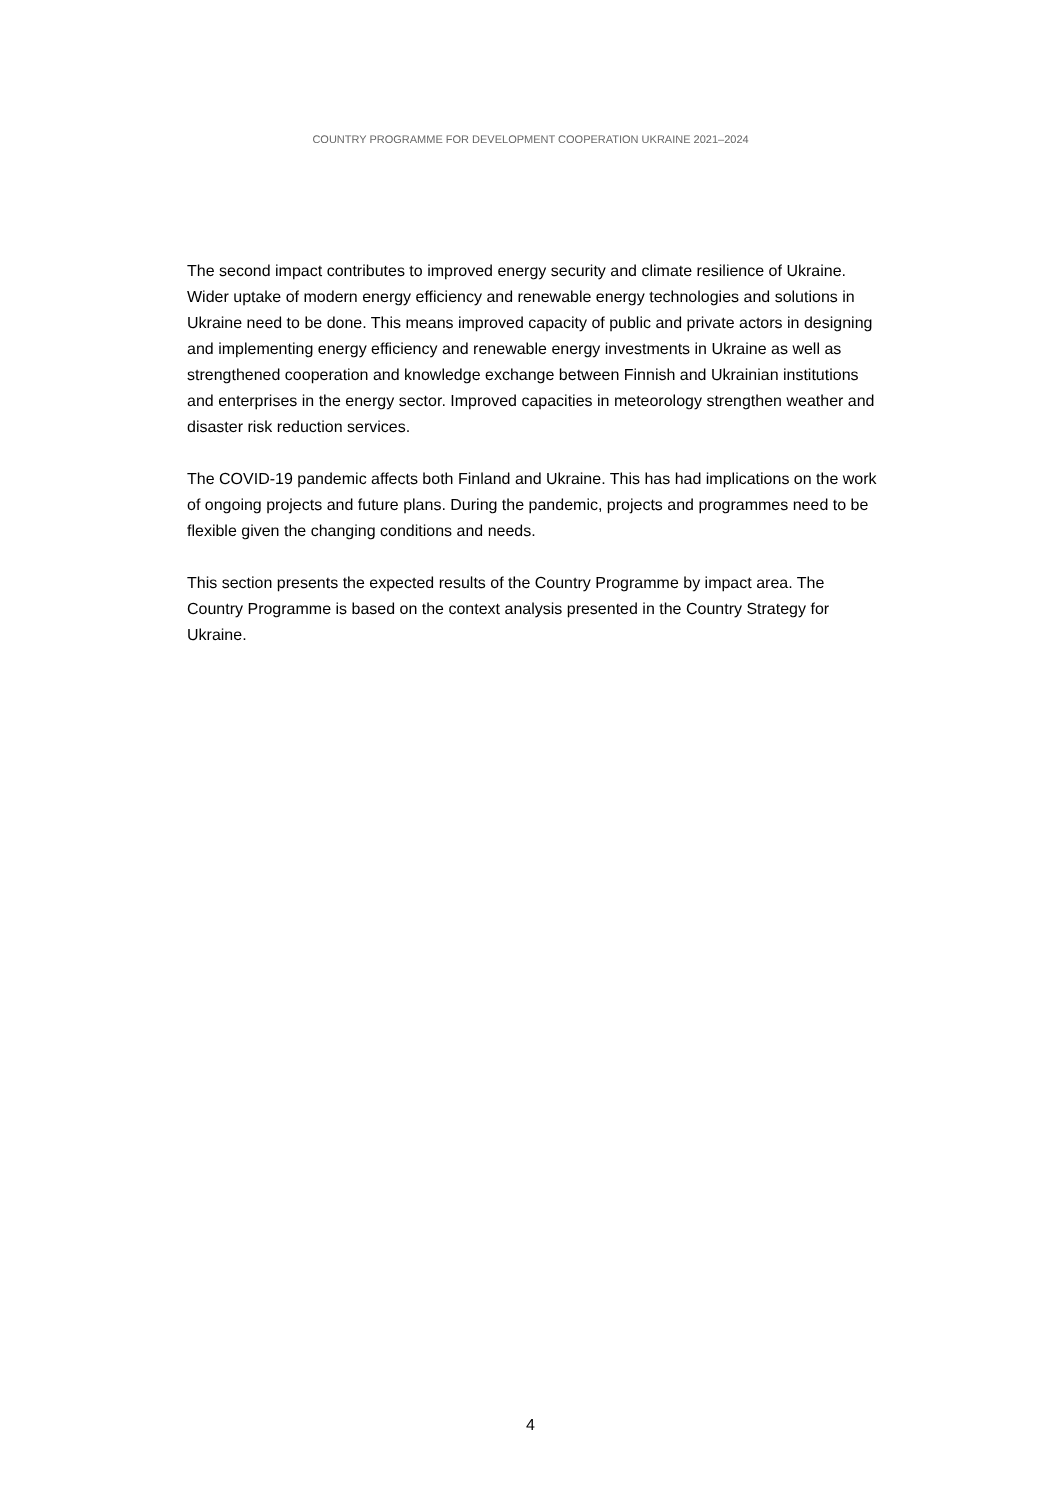COUNTRY PROGRAMME FOR DEVELOPMENT COOPERATION UKRAINE 2021–2024
The second impact contributes to improved energy security and climate resilience of Ukraine. Wider uptake of modern energy efficiency and renewable energy technologies and solutions in Ukraine need to be done. This means improved capacity of public and private actors in designing and implementing energy efficiency and renewable energy investments in Ukraine as well as strengthened cooperation and knowledge exchange between Finnish and Ukrainian institutions and enterprises in the energy sector. Improved capacities in meteorology strengthen weather and disaster risk reduction services.
The COVID-19 pandemic affects both Finland and Ukraine. This has had implications on the work of ongoing projects and future plans. During the pandemic, projects and programmes need to be flexible given the changing conditions and needs.
This section presents the expected results of the Country Programme by impact area. The Country Programme is based on the context analysis presented in the Country Strategy for Ukraine.
4